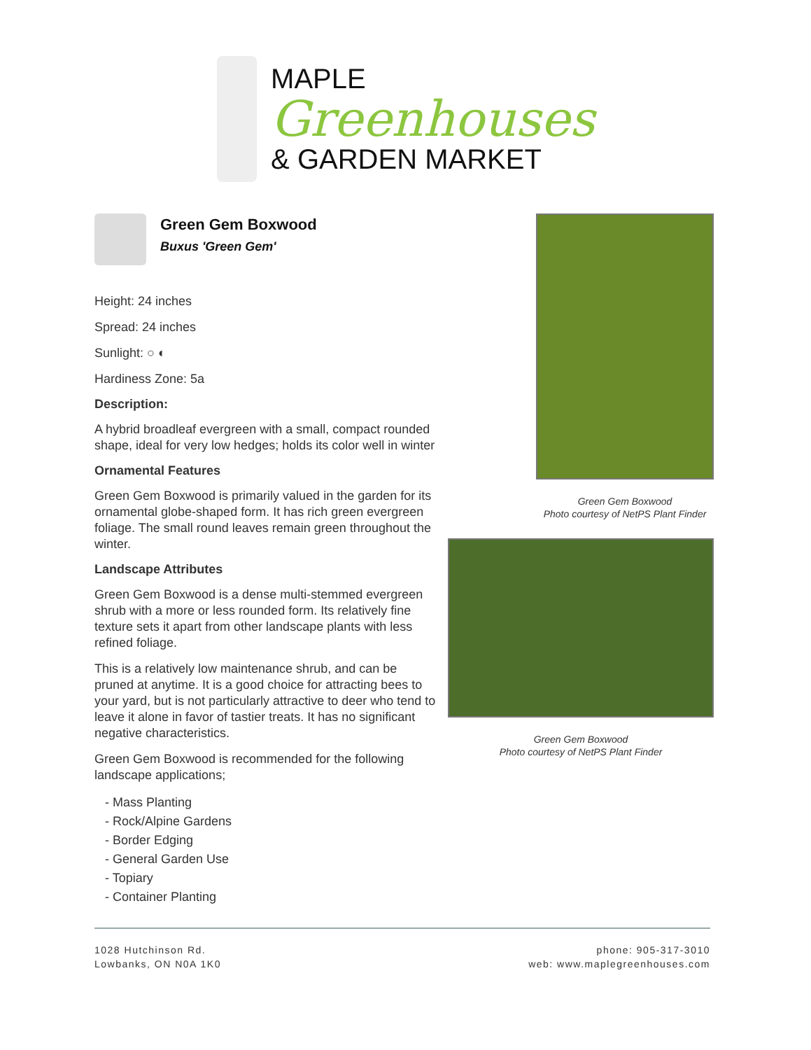MAPLE
Greenhouses
& GARDEN MARKET
Green Gem Boxwood
Buxus 'Green Gem'
Height: 24 inches
Spread: 24 inches
Sunlight: ○ ◐
Hardiness Zone: 5a
Description:
A hybrid broadleaf evergreen with a small, compact rounded shape, ideal for very low hedges; holds its color well in winter
Ornamental Features
Green Gem Boxwood is primarily valued in the garden for its ornamental globe-shaped form. It has rich green evergreen foliage. The small round leaves remain green throughout the winter.
Landscape Attributes
Green Gem Boxwood is a dense multi-stemmed evergreen shrub with a more or less rounded form. Its relatively fine texture sets it apart from other landscape plants with less refined foliage.
This is a relatively low maintenance shrub, and can be pruned at anytime. It is a good choice for attracting bees to your yard, but is not particularly attractive to deer who tend to leave it alone in favor of tastier treats. It has no significant negative characteristics.
Green Gem Boxwood is recommended for the following landscape applications;
- Mass Planting
- Rock/Alpine Gardens
- Border Edging
- General Garden Use
- Topiary
- Container Planting
Green Gem Boxwood
Photo courtesy of NetPS Plant Finder
Green Gem Boxwood
Photo courtesy of NetPS Plant Finder
1028 Hutchinson Rd.
Lowbanks, ON N0A 1K0
phone: 905-317-3010
web: www.maplegreenhouses.com